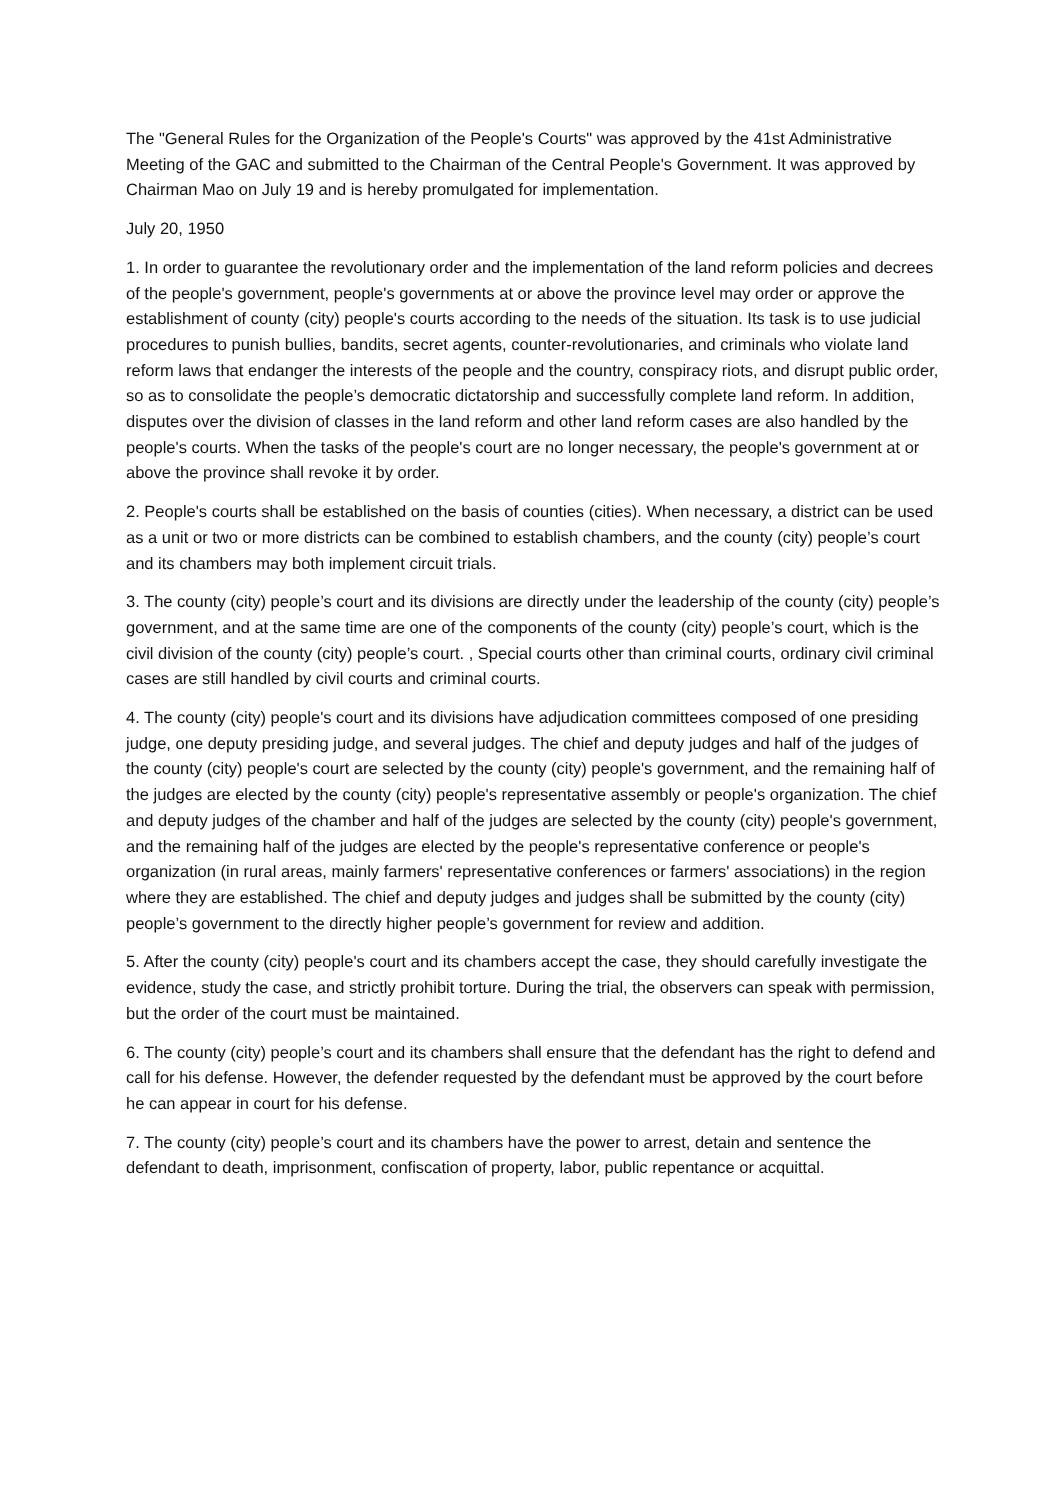The "General Rules for the Organization of the People's Courts" was approved by the 41st Administrative Meeting of the GAC and submitted to the Chairman of the Central People's Government. It was approved by Chairman Mao on July 19 and is hereby promulgated for implementation.
July 20, 1950
1. In order to guarantee the revolutionary order and the implementation of the land reform policies and decrees of the people's government, people's governments at or above the province level may order or approve the establishment of county (city) people's courts according to the needs of the situation. Its task is to use judicial procedures to punish bullies, bandits, secret agents, counter-revolutionaries, and criminals who violate land reform laws that endanger the interests of the people and the country, conspiracy riots, and disrupt public order, so as to consolidate the people’s democratic dictatorship and successfully complete land reform. In addition, disputes over the division of classes in the land reform and other land reform cases are also handled by the people's courts. When the tasks of the people's court are no longer necessary, the people's government at or above the province shall revoke it by order.
2. People's courts shall be established on the basis of counties (cities). When necessary, a district can be used as a unit or two or more districts can be combined to establish chambers, and the county (city) people’s court and its chambers may both implement circuit trials.
3. The county (city) people’s court and its divisions are directly under the leadership of the county (city) people’s government, and at the same time are one of the components of the county (city) people’s court, which is the civil division of the county (city) people’s court. , Special courts other than criminal courts, ordinary civil criminal cases are still handled by civil courts and criminal courts.
4. The county (city) people's court and its divisions have adjudication committees composed of one presiding judge, one deputy presiding judge, and several judges. The chief and deputy judges and half of the judges of the county (city) people's court are selected by the county (city) people's government, and the remaining half of the judges are elected by the county (city) people's representative assembly or people's organization. The chief and deputy judges of the chamber and half of the judges are selected by the county (city) people's government, and the remaining half of the judges are elected by the people's representative conference or people's organization (in rural areas, mainly farmers' representative conferences or farmers' associations) in the region where they are established. The chief and deputy judges and judges shall be submitted by the county (city) people’s government to the directly higher people’s government for review and addition.
5. After the county (city) people's court and its chambers accept the case, they should carefully investigate the evidence, study the case, and strictly prohibit torture. During the trial, the observers can speak with permission, but the order of the court must be maintained.
6. The county (city) people’s court and its chambers shall ensure that the defendant has the right to defend and call for his defense. However, the defender requested by the defendant must be approved by the court before he can appear in court for his defense.
7. The county (city) people’s court and its chambers have the power to arrest, detain and sentence the defendant to death, imprisonment, confiscation of property, labor, public repentance or acquittal.